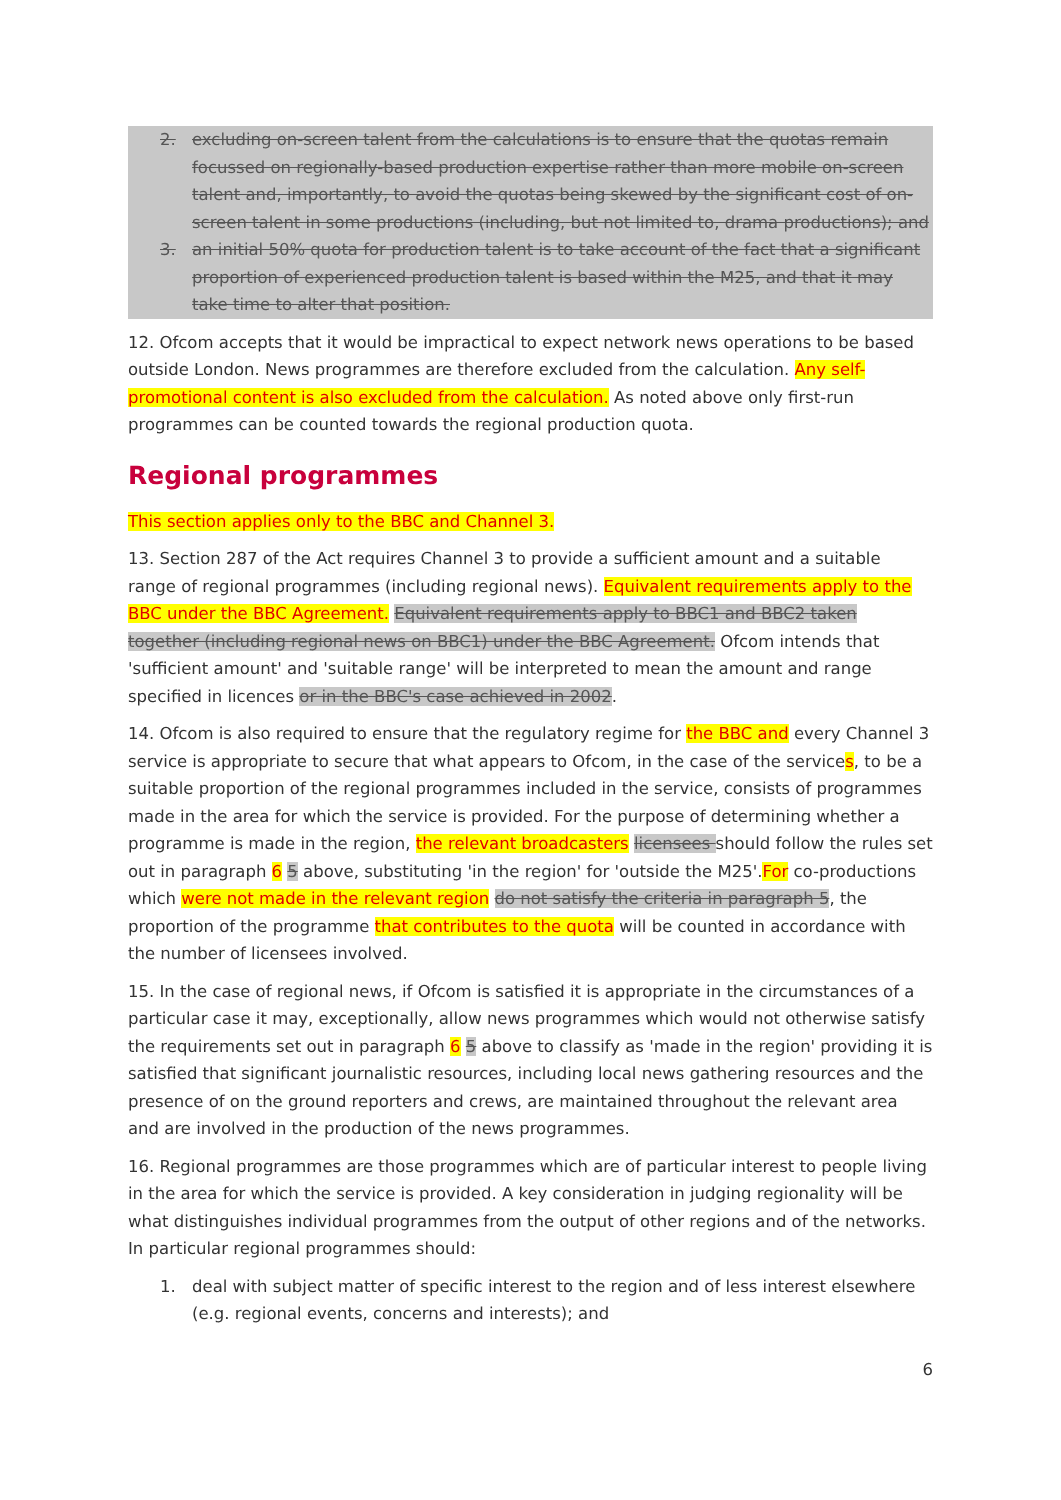2. excluding on-screen talent from the calculations is to ensure that the quotas remain focussed on regionally-based production expertise rather than more mobile on-screen talent and, importantly, to avoid the quotas being skewed by the significant cost of on-screen talent in some productions (including, but not limited to, drama productions); and
3. an initial 50% quota for production talent is to take account of the fact that a significant proportion of experienced production talent is based within the M25, and that it may take time to alter that position.
12. Ofcom accepts that it would be impractical to expect network news operations to be based outside London. News programmes are therefore excluded from the calculation. Any self-promotional content is also excluded from the calculation. As noted above only first-run programmes can be counted towards the regional production quota.
Regional programmes
This section applies only to the BBC and Channel 3.
13. Section 287 of the Act requires Channel 3 to provide a sufficient amount and a suitable range of regional programmes (including regional news). Equivalent requirements apply to the BBC under the BBC Agreement. Equivalent requirements apply to BBC1 and BBC2 taken together (including regional news on BBC1) under the BBC Agreement. Ofcom intends that 'sufficient amount' and 'suitable range' will be interpreted to mean the amount and range specified in licences or in the BBC's case achieved in 2002.
14. Ofcom is also required to ensure that the regulatory regime for the BBC and every Channel 3 service is appropriate to secure that what appears to Ofcom, in the case of the services, to be a suitable proportion of the regional programmes included in the service, consists of programmes made in the area for which the service is provided. For the purpose of determining whether a programme is made in the region, the relevant broadcasters licensees should follow the rules set out in paragraph 6 5 above, substituting 'in the region' for 'outside the M25'.For co-productions which were not made in the relevant region do not satisfy the criteria in paragraph 5, the proportion of the programme that contributes to the quota will be counted in accordance with the number of licensees involved.
15. In the case of regional news, if Ofcom is satisfied it is appropriate in the circumstances of a particular case it may, exceptionally, allow news programmes which would not otherwise satisfy the requirements set out in paragraph 6 5 above to classify as 'made in the region' providing it is satisfied that significant journalistic resources, including local news gathering resources and the presence of on the ground reporters and crews, are maintained throughout the relevant area and are involved in the production of the news programmes.
16. Regional programmes are those programmes which are of particular interest to people living in the area for which the service is provided. A key consideration in judging regionality will be what distinguishes individual programmes from the output of other regions and of the networks. In particular regional programmes should:
1. deal with subject matter of specific interest to the region and of less interest elsewhere (e.g. regional events, concerns and interests); and
6